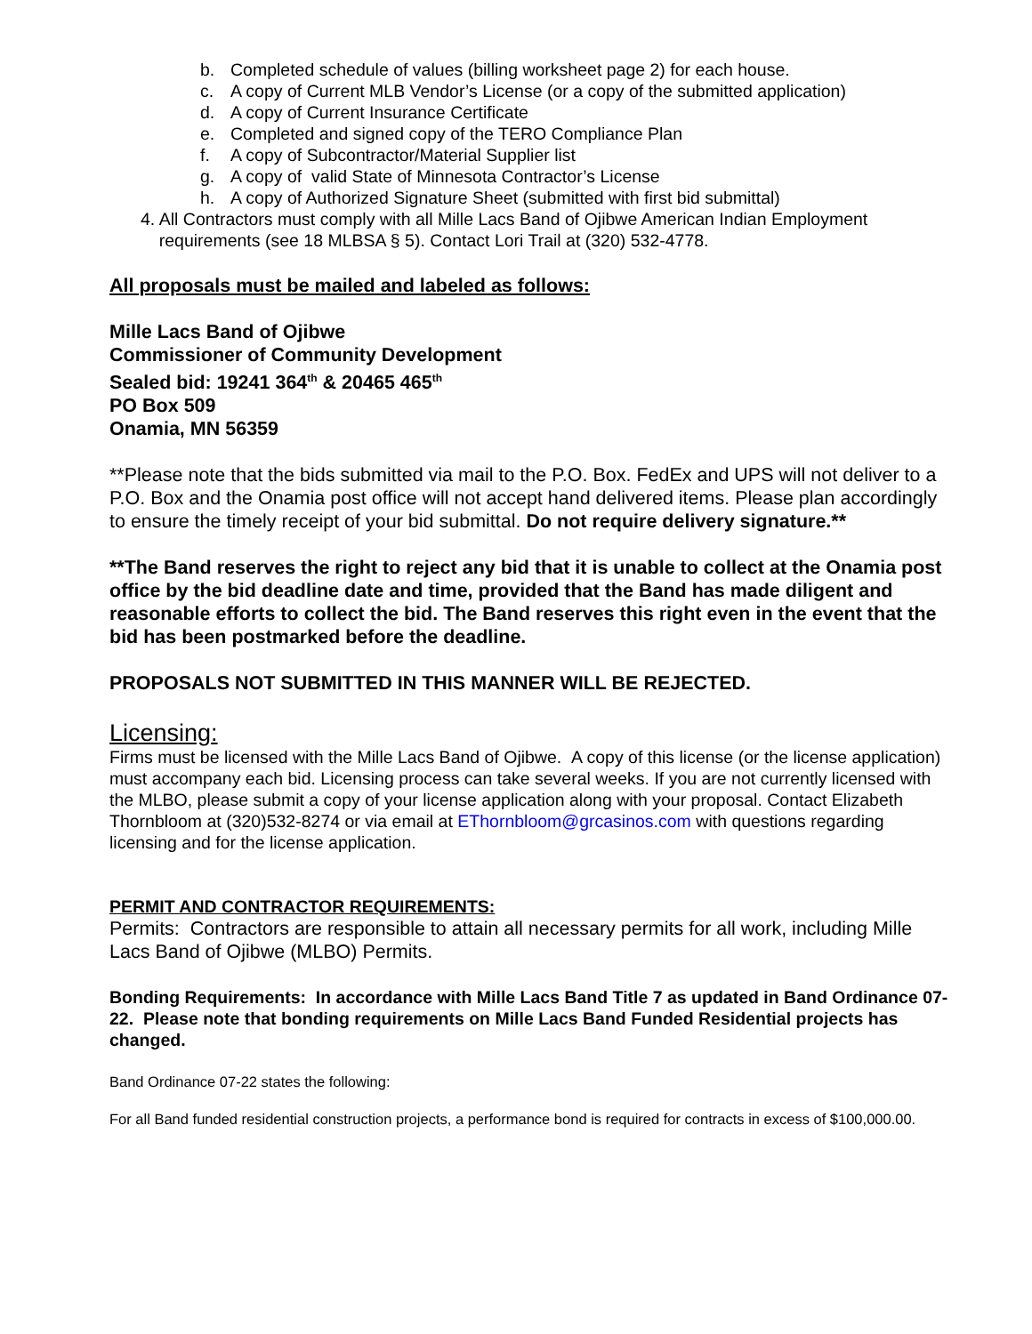b. Completed schedule of values (billing worksheet page 2) for each house.
c. A copy of Current MLB Vendor’s License (or a copy of the submitted application)
d. A copy of Current Insurance Certificate
e. Completed and signed copy of the TERO Compliance Plan
f. A copy of Subcontractor/Material Supplier list
g. A copy of valid State of Minnesota Contractor’s License
h. A copy of Authorized Signature Sheet (submitted with first bid submittal)
4. All Contractors must comply with all Mille Lacs Band of Ojibwe American Indian Employment requirements (see 18 MLBSA § 5). Contact Lori Trail at (320) 532-4778.
All proposals must be mailed and labeled as follows:
Mille Lacs Band of Ojibwe
Commissioner of Community Development
Sealed bid: 19241 364<sup>th</sup> & 20465 465<sup>th</sup>
PO Box 509
Onamia, MN 56359
**Please note that the bids submitted via mail to the P.O. Box. FedEx and UPS will not deliver to a P.O. Box and the Onamia post office will not accept hand delivered items. Please plan accordingly to ensure the timely receipt of your bid submittal. Do not require delivery signature.**
**The Band reserves the right to reject any bid that it is unable to collect at the Onamia post office by the bid deadline date and time, provided that the Band has made diligent and reasonable efforts to collect the bid. The Band reserves this right even in the event that the bid has been postmarked before the deadline.
PROPOSALS NOT SUBMITTED IN THIS MANNER WILL BE REJECTED.
Licensing:
Firms must be licensed with the Mille Lacs Band of Ojibwe. A copy of this license (or the license application) must accompany each bid. Licensing process can take several weeks. If you are not currently licensed with the MLBO, please submit a copy of your license application along with your proposal. Contact Elizabeth Thornbloom at (320)532-8274 or via email at EThornbloom@grcasinos.com with questions regarding licensing and for the license application.
PERMIT AND CONTRACTOR REQUIREMENTS:
Permits: Contractors are responsible to attain all necessary permits for all work, including Mille Lacs Band of Ojibwe (MLBO) Permits.
Bonding Requirements: In accordance with Mille Lacs Band Title 7 as updated in Band Ordinance 07-22. Please note that bonding requirements on Mille Lacs Band Funded Residential projects has changed.
Band Ordinance 07-22 states the following:
For all Band funded residential construction projects, a performance bond is required for contracts in excess of $100,000.00.